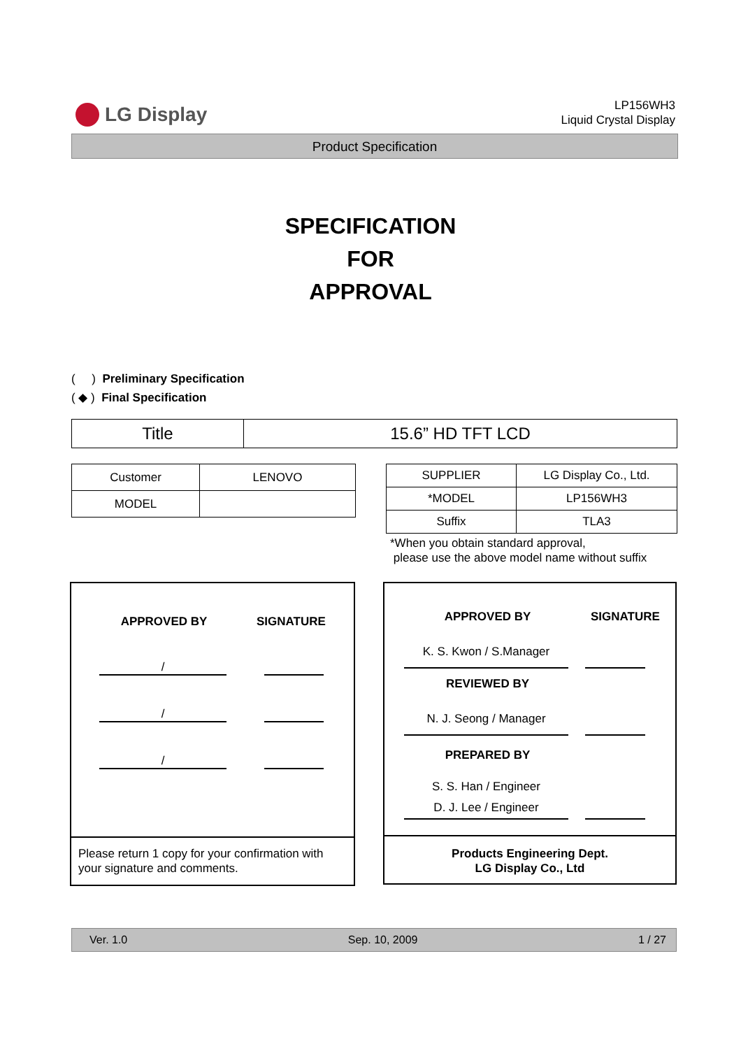LG Display
LP156WH3
Liquid Crystal Display
Product Specification
SPECIFICATION
FOR
APPROVAL
( ) Preliminary Specification
( ◆ ) Final Specification
| Title | 15.6” HD TFT LCD |
| Customer | LENOVO |
| MODEL | |
| SUPPLIER | LG Display Co., Ltd. |
| *MODEL | LP156WH3 |
| Suffix | TLA3 |
*When you obtain standard approval,
please use the above model name without suffix
APPROVED BY SIGNATURE
/
/
/
Please return 1 copy for your confirmation with your signature and comments.
APPROVED BY SIGNATURE
K. S. Kwon / S.Manager
REVIEWED BY
N. J. Seong / Manager
PREPARED BY
S. S. Han / Engineer
D. J. Lee / Engineer
Products Engineering Dept.
LG Display Co., Ltd
Ver. 1.0 Sep. 10, 2009 1 / 27